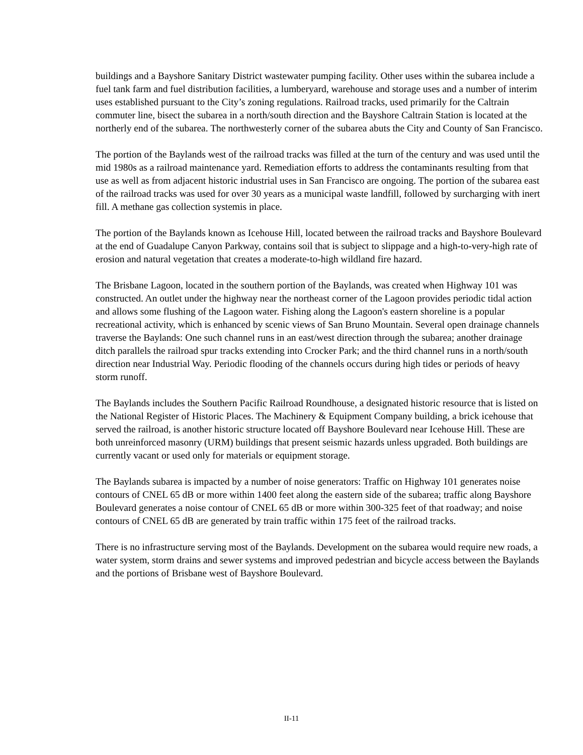buildings and a Bayshore Sanitary District wastewater pumping facility. Other uses within the subarea include a fuel tank farm and fuel distribution facilities, a lumberyard, warehouse and storage uses and a number of interim uses established pursuant to the City’s zoning regulations. Railroad tracks, used primarily for the Caltrain commuter line, bisect the subarea in a north/south direction and the Bayshore Caltrain Station is located at the northerly end of the subarea. The northwesterly corner of the subarea abuts the City and County of San Francisco.
The portion of the Baylands west of the railroad tracks was filled at the turn of the century and was used until the mid 1980s as a railroad maintenance yard. Remediation efforts to address the contaminants resulting from that use as well as from adjacent historic industrial uses in San Francisco are ongoing. The portion of the subarea east of the railroad tracks was used for over 30 years as a municipal waste landfill, followed by surcharging with inert fill. A methane gas collection systemis in place.
The portion of the Baylands known as Icehouse Hill, located between the railroad tracks and Bayshore Boulevard at the end of Guadalupe Canyon Parkway, contains soil that is subject to slippage and a high-to-very-high rate of erosion and natural vegetation that creates a moderate-to-high wildland fire hazard.
The Brisbane Lagoon, located in the southern portion of the Baylands, was created when Highway 101 was constructed. An outlet under the highway near the northeast corner of the Lagoon provides periodic tidal action and allows some flushing of the Lagoon water. Fishing along the Lagoon's eastern shoreline is a popular recreational activity, which is enhanced by scenic views of San Bruno Mountain. Several open drainage channels traverse the Baylands: One such channel runs in an east/west direction through the subarea; another drainage ditch parallels the railroad spur tracks extending into Crocker Park; and the third channel runs in a north/south direction near Industrial Way. Periodic flooding of the channels occurs during high tides or periods of heavy storm runoff.
The Baylands includes the Southern Pacific Railroad Roundhouse, a designated historic resource that is listed on the National Register of Historic Places. The Machinery & Equipment Company building, a brick icehouse that served the railroad, is another historic structure located off Bayshore Boulevard near Icehouse Hill. These are both unreinforced masonry (URM) buildings that present seismic hazards unless upgraded. Both buildings are currently vacant or used only for materials or equipment storage.
The Baylands subarea is impacted by a number of noise generators: Traffic on Highway 101 generates noise contours of CNEL 65 dB or more within 1400 feet along the eastern side of the subarea; traffic along Bayshore Boulevard generates a noise contour of CNEL 65 dB or more within 300-325 feet of that roadway; and noise contours of CNEL 65 dB are generated by train traffic within 175 feet of the railroad tracks.
There is no infrastructure serving most of the Baylands. Development on the subarea would require new roads, a water system, storm drains and sewer systems and improved pedestrian and bicycle access between the Baylands and the portions of Brisbane west of Bayshore Boulevard.
II-11